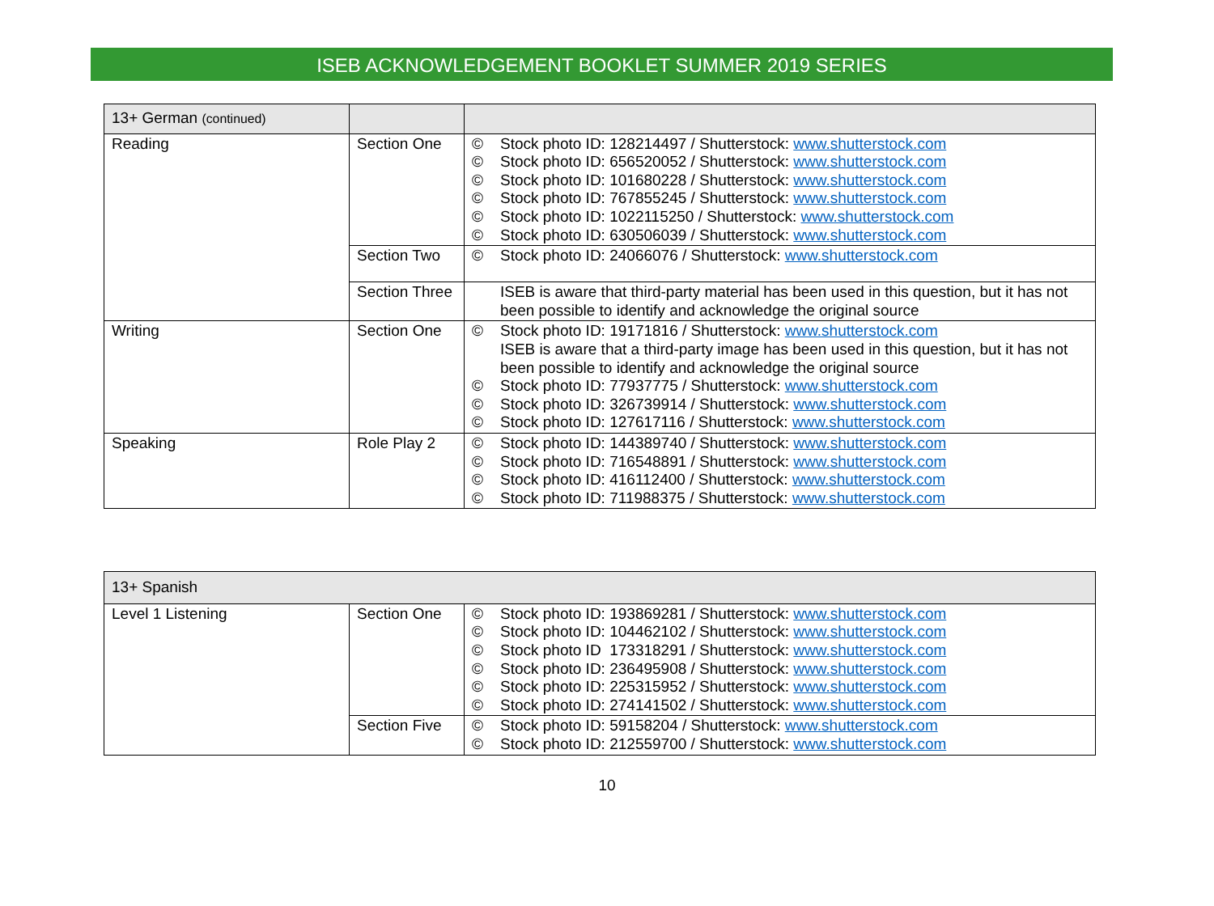ISEB ACKNOWLEDGEMENT BOOKLET SUMMER 2019 SERIES
| 13+ German (continued) | | |
| Reading | Section One | © Stock photo ID: 128214497 / Shutterstock: www.shutterstock.com © Stock photo ID: 656520052 / Shutterstock: www.shutterstock.com © Stock photo ID: 101680228 / Shutterstock: www.shutterstock.com © Stock photo ID: 767855245 / Shutterstock: www.shutterstock.com © Stock photo ID: 1022115250 / Shutterstock: www.shutterstock.com © Stock photo ID: 630506039 / Shutterstock: www.shutterstock.com |
| | Section Two | © Stock photo ID: 24066076 / Shutterstock: www.shutterstock.com |
| | Section Three | ISEB is aware that third-party material has been used in this question, but it has not been possible to identify and acknowledge the original source |
| Writing | Section One | © Stock photo ID: 19171816 / Shutterstock: www.shutterstock.com ISEB is aware that a third-party image has been used in this question, but it has not been possible to identify and acknowledge the original source © Stock photo ID: 77937775 / Shutterstock: www.shutterstock.com © Stock photo ID: 326739914 / Shutterstock: www.shutterstock.com © Stock photo ID: 127617116 / Shutterstock: www.shutterstock.com |
| Speaking | Role Play 2 | © Stock photo ID: 144389740 / Shutterstock: www.shutterstock.com © Stock photo ID: 716548891 / Shutterstock: www.shutterstock.com © Stock photo ID: 416112400 / Shutterstock: www.shutterstock.com © Stock photo ID: 711988375 / Shutterstock: www.shutterstock.com |
| 13+ Spanish | | |
| Level 1 Listening | Section One | © Stock photo ID: 193869281 / Shutterstock: www.shutterstock.com © Stock photo ID: 104462102 / Shutterstock: www.shutterstock.com © Stock photo ID 173318291 / Shutterstock: www.shutterstock.com © Stock photo ID: 236495908 / Shutterstock: www.shutterstock.com © Stock photo ID: 225315952 / Shutterstock: www.shutterstock.com © Stock photo ID: 274141502 / Shutterstock: www.shutterstock.com |
| | Section Five | © Stock photo ID: 59158204 / Shutterstock: www.shutterstock.com © Stock photo ID: 212559700 / Shutterstock: www.shutterstock.com |
10